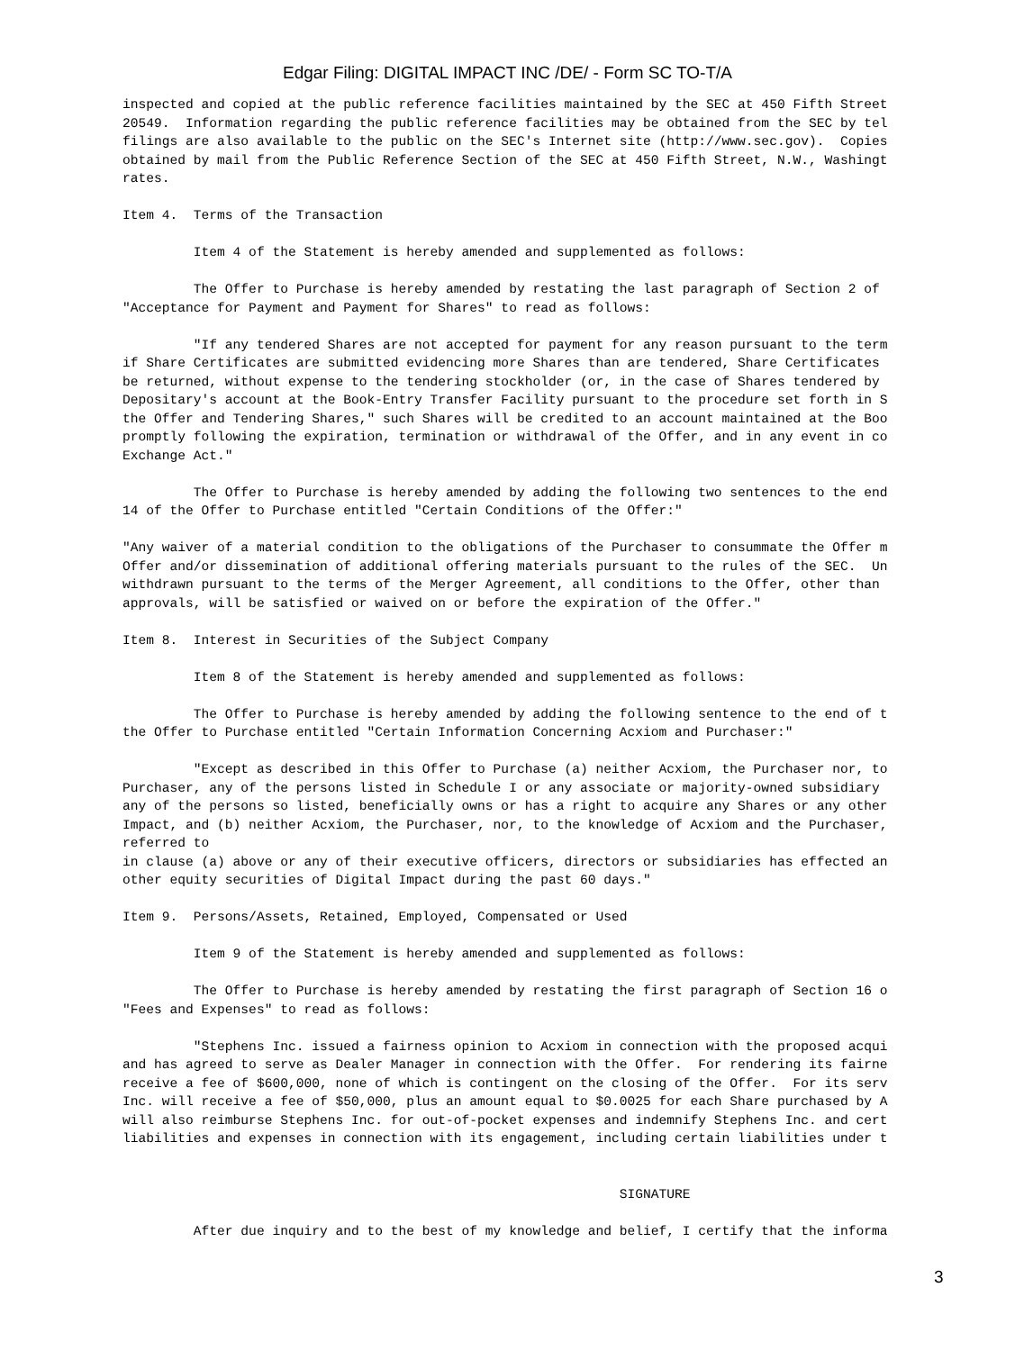Edgar Filing: DIGITAL IMPACT INC /DE/ - Form SC TO-T/A
inspected and copied at the public reference facilities maintained by the SEC at 450 Fifth Street
20549.  Information regarding the public reference facilities may be obtained from the SEC by tel
filings are also available to the public on the SEC's Internet site (http://www.sec.gov).  Copies
obtained by mail from the Public Reference Section of the SEC at 450 Fifth Street, N.W., Washingt
rates.

Item 4.  Terms of the Transaction

         Item 4 of the Statement is hereby amended and supplemented as follows:

         The Offer to Purchase is hereby amended by restating the last paragraph of Section 2 of
"Acceptance for Payment and Payment for Shares" to read as follows:

         "If any tendered Shares are not accepted for payment for any reason pursuant to the term
if Share Certificates are submitted evidencing more Shares than are tendered, Share Certificates
be returned, without expense to the tendering stockholder (or, in the case of Shares tendered by
Depositary's account at the Book-Entry Transfer Facility pursuant to the procedure set forth in S
the Offer and Tendering Shares," such Shares will be credited to an account maintained at the Boo
promptly following the expiration, termination or withdrawal of the Offer, and in any event in co
Exchange Act."

         The Offer to Purchase is hereby amended by adding the following two sentences to the end
14 of the Offer to Purchase entitled "Certain Conditions of the Offer:"

"Any waiver of a material condition to the obligations of the Purchaser to consummate the Offer m
Offer and/or dissemination of additional offering materials pursuant to the rules of the SEC.  Un
withdrawn pursuant to the terms of the Merger Agreement, all conditions to the Offer, other than
approvals, will be satisfied or waived on or before the expiration of the Offer."

Item 8.  Interest in Securities of the Subject Company

         Item 8 of the Statement is hereby amended and supplemented as follows:

         The Offer to Purchase is hereby amended by adding the following sentence to the end of t
the Offer to Purchase entitled "Certain Information Concerning Acxiom and Purchaser:"

         "Except as described in this Offer to Purchase (a) neither Acxiom, the Purchaser nor, to
Purchaser, any of the persons listed in Schedule I or any associate or majority-owned subsidiary
any of the persons so listed, beneficially owns or has a right to acquire any Shares or any other
Impact, and (b) neither Acxiom, the Purchaser, nor, to the knowledge of Acxiom and the Purchaser,
referred to
in clause (a) above or any of their executive officers, directors or subsidiaries has effected an
other equity securities of Digital Impact during the past 60 days."

Item 9.  Persons/Assets, Retained, Employed, Compensated or Used

         Item 9 of the Statement is hereby amended and supplemented as follows:

         The Offer to Purchase is hereby amended by restating the first paragraph of Section 16 o
"Fees and Expenses" to read as follows:

         "Stephens Inc. issued a fairness opinion to Acxiom in connection with the proposed acqui
and has agreed to serve as Dealer Manager in connection with the Offer.  For rendering its fairne
receive a fee of $600,000, none of which is contingent on the closing of the Offer.  For its serv
Inc. will receive a fee of $50,000, plus an amount equal to $0.0025 for each Share purchased by A
will also reimburse Stephens Inc. for out-of-pocket expenses and indemnify Stephens Inc. and cert
liabilities and expenses in connection with its engagement, including certain liabilities under t


                                                               SIGNATURE

         After due inquiry and to the best of my knowledge and belief, I certify that the informa
3